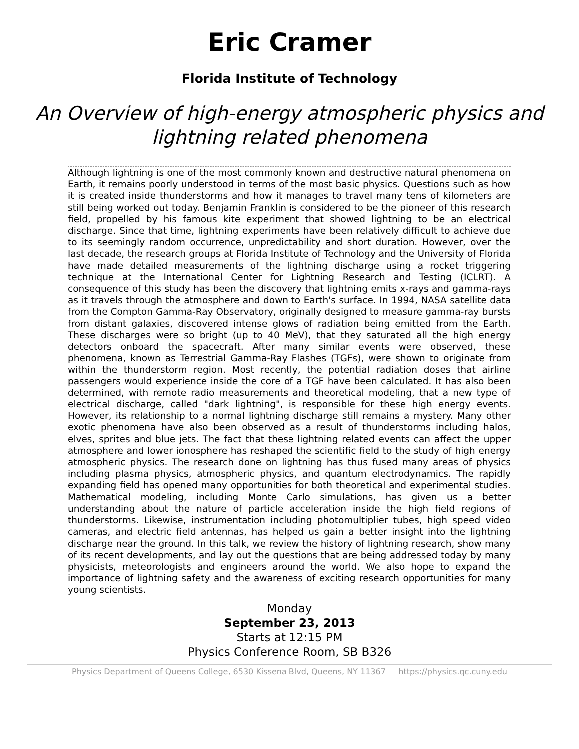Eric Cramer
Florida Institute of Technology
An Overview of high-energy atmospheric physics and lightning related phenomena
Although lightning is one of the most commonly known and destructive natural phenomena on Earth, it remains poorly understood in terms of the most basic physics. Questions such as how it is created inside thunderstorms and how it manages to travel many tens of kilometers are still being worked out today. Benjamin Franklin is considered to be the pioneer of this research field, propelled by his famous kite experiment that showed lightning to be an electrical discharge. Since that time, lightning experiments have been relatively difficult to achieve due to its seemingly random occurrence, unpredictability and short duration. However, over the last decade, the research groups at Florida Institute of Technology and the University of Florida have made detailed measurements of the lightning discharge using a rocket triggering technique at the International Center for Lightning Research and Testing (ICLRT). A consequence of this study has been the discovery that lightning emits x-rays and gamma-rays as it travels through the atmosphere and down to Earth's surface. In 1994, NASA satellite data from the Compton Gamma-Ray Observatory, originally designed to measure gamma-ray bursts from distant galaxies, discovered intense glows of radiation being emitted from the Earth. These discharges were so bright (up to 40 MeV), that they saturated all the high energy detectors onboard the spacecraft. After many similar events were observed, these phenomena, known as Terrestrial Gamma-Ray Flashes (TGFs), were shown to originate from within the thunderstorm region. Most recently, the potential radiation doses that airline passengers would experience inside the core of a TGF have been calculated. It has also been determined, with remote radio measurements and theoretical modeling, that a new type of electrical discharge, called "dark lightning", is responsible for these high energy events. However, its relationship to a normal lightning discharge still remains a mystery. Many other exotic phenomena have also been observed as a result of thunderstorms including halos, elves, sprites and blue jets. The fact that these lightning related events can affect the upper atmosphere and lower ionosphere has reshaped the scientific field to the study of high energy atmospheric physics. The research done on lightning has thus fused many areas of physics including plasma physics, atmospheric physics, and quantum electrodynamics. The rapidly expanding field has opened many opportunities for both theoretical and experimental studies. Mathematical modeling, including Monte Carlo simulations, has given us a better understanding about the nature of particle acceleration inside the high field regions of thunderstorms. Likewise, instrumentation including photomultiplier tubes, high speed video cameras, and electric field antennas, has helped us gain a better insight into the lightning discharge near the ground. In this talk, we review the history of lightning research, show many of its recent developments, and lay out the questions that are being addressed today by many physicists, meteorologists and engineers around the world. We also hope to expand the importance of lightning safety and the awareness of exciting research opportunities for many young scientists.
Monday
September 23, 2013
Starts at 12:15 PM
Physics Conference Room, SB B326
Physics Department of Queens College, 6530 Kissena Blvd, Queens, NY 11367 https://physics.qc.cuny.edu